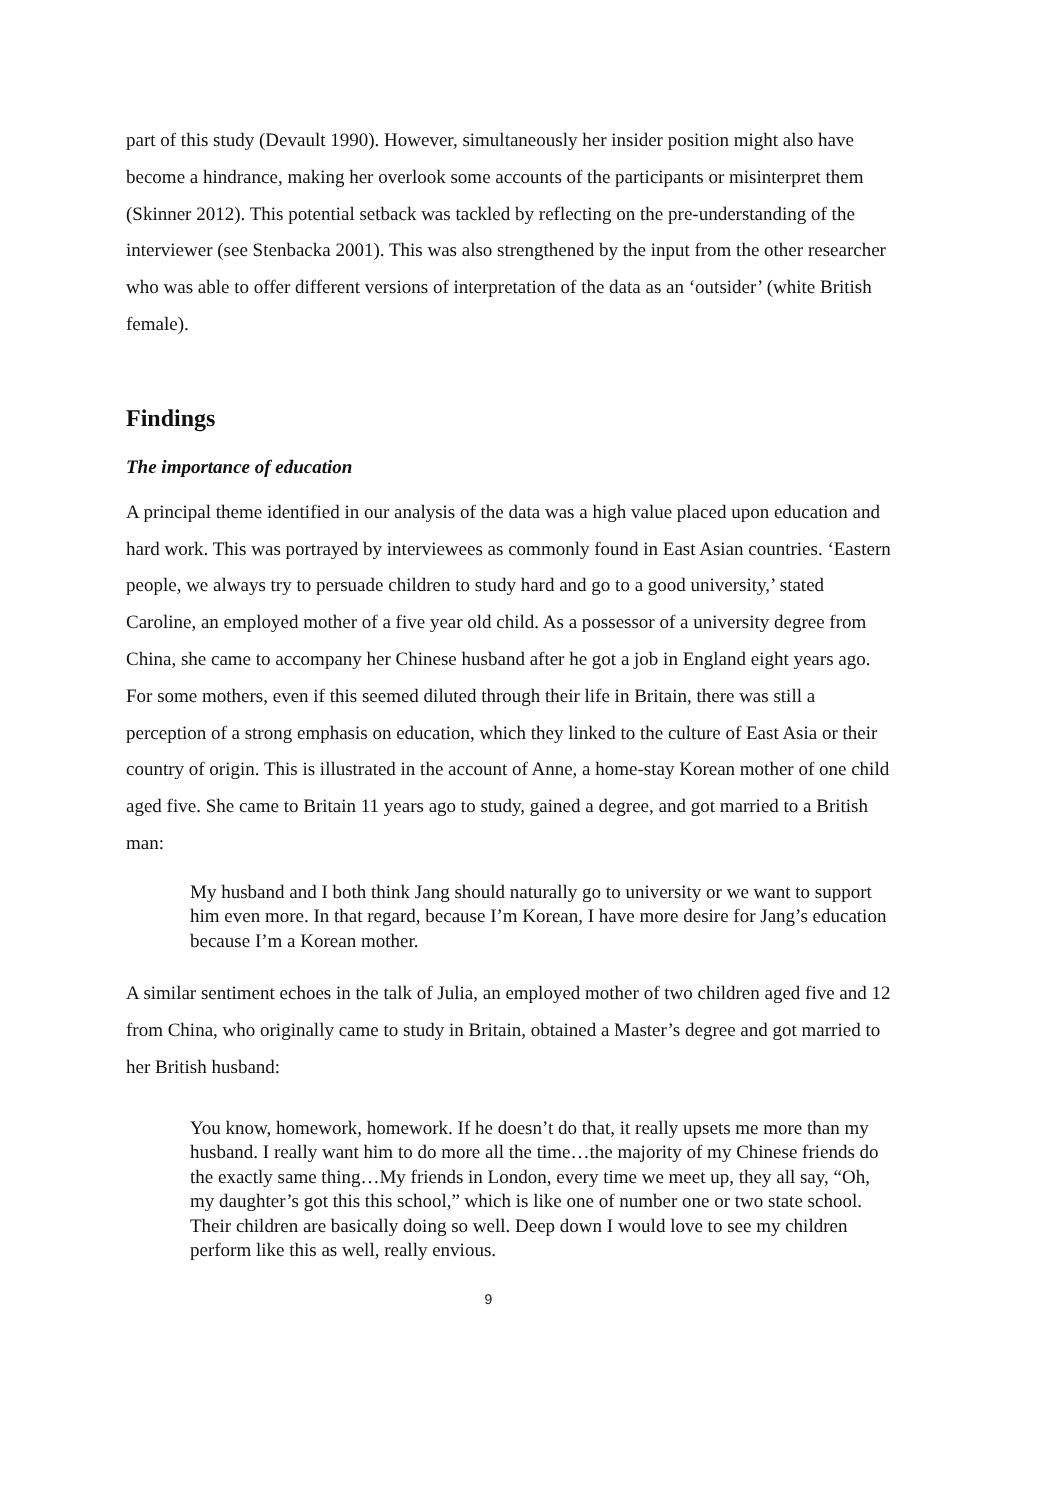part of this study (Devault 1990). However, simultaneously her insider position might also have become a hindrance, making her overlook some accounts of the participants or misinterpret them (Skinner 2012). This potential setback was tackled by reflecting on the pre-understanding of the interviewer (see Stenbacka 2001). This was also strengthened by the input from the other researcher who was able to offer different versions of interpretation of the data as an ‘outsider’ (white British female).
Findings
The importance of education
A principal theme identified in our analysis of the data was a high value placed upon education and hard work. This was portrayed by interviewees as commonly found in East Asian countries. ‘Eastern people, we always try to persuade children to study hard and go to a good university,’ stated Caroline, an employed mother of a five year old child. As a possessor of a university degree from China, she came to accompany her Chinese husband after he got a job in England eight years ago. For some mothers, even if this seemed diluted through their life in Britain, there was still a perception of a strong emphasis on education, which they linked to the culture of East Asia or their country of origin. This is illustrated in the account of Anne, a home-stay Korean mother of one child aged five. She came to Britain 11 years ago to study, gained a degree, and got married to a British man:
My husband and I both think Jang should naturally go to university or we want to support him even more. In that regard, because I’m Korean, I have more desire for Jang’s education because I’m a Korean mother.
A similar sentiment echoes in the talk of Julia, an employed mother of two children aged five and 12 from China, who originally came to study in Britain, obtained a Master’s degree and got married to her British husband:
You know, homework, homework. If he doesn’t do that, it really upsets me more than my husband. I really want him to do more all the time…the majority of my Chinese friends do the exactly same thing…My friends in London, every time we meet up, they all say, “Oh, my daughter’s got this this school,” which is like one of number one or two state school. Their children are basically doing so well. Deep down I would love to see my children perform like this as well, really envious.
9